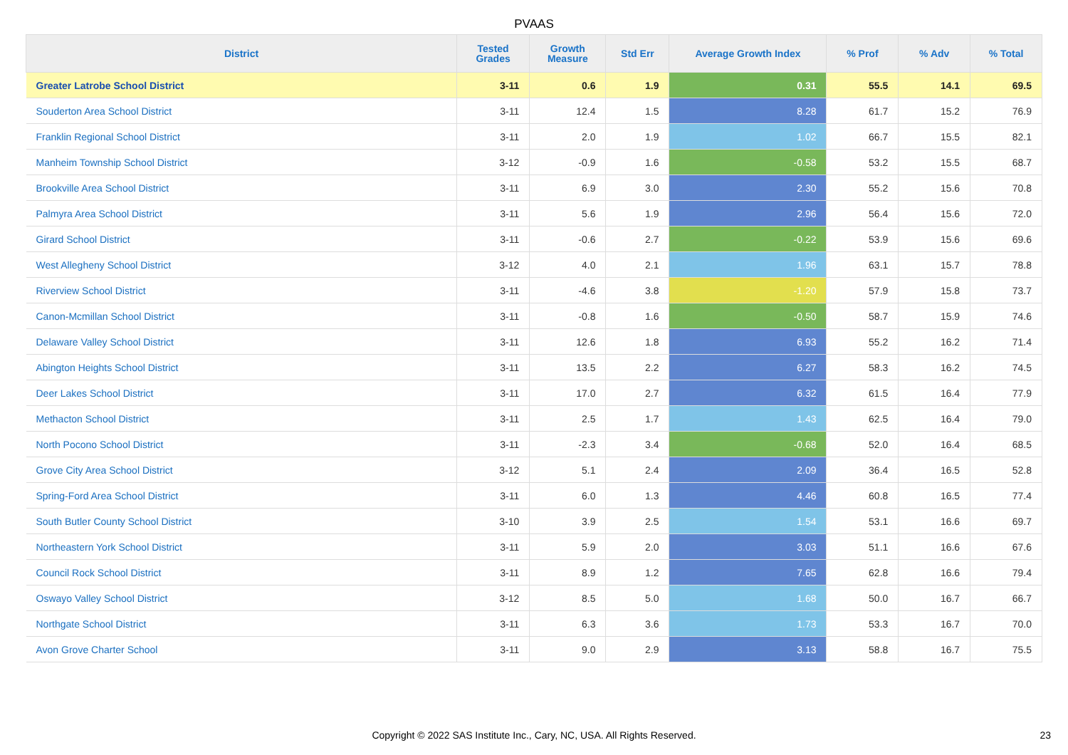PVAAS
| District | Tested Grades | Growth Measure | Std Err | Average Growth Index | % Prof | % Adv | % Total |
| --- | --- | --- | --- | --- | --- | --- | --- |
| Greater Latrobe School District | 3-11 | 0.6 | 1.9 | 0.31 | 55.5 | 14.1 | 69.5 |
| Souderton Area School District | 3-11 | 12.4 | 1.5 | 8.28 | 61.7 | 15.2 | 76.9 |
| Franklin Regional School District | 3-11 | 2.0 | 1.9 | 1.02 | 66.7 | 15.5 | 82.1 |
| Manheim Township School District | 3-12 | -0.9 | 1.6 | -0.58 | 53.2 | 15.5 | 68.7 |
| Brookville Area School District | 3-11 | 6.9 | 3.0 | 2.30 | 55.2 | 15.6 | 70.8 |
| Palmyra Area School District | 3-11 | 5.6 | 1.9 | 2.96 | 56.4 | 15.6 | 72.0 |
| Girard School District | 3-11 | -0.6 | 2.7 | -0.22 | 53.9 | 15.6 | 69.6 |
| West Allegheny School District | 3-12 | 4.0 | 2.1 | 1.96 | 63.1 | 15.7 | 78.8 |
| Riverview School District | 3-11 | -4.6 | 3.8 | -1.20 | 57.9 | 15.8 | 73.7 |
| Canon-Mcmillan School District | 3-11 | -0.8 | 1.6 | -0.50 | 58.7 | 15.9 | 74.6 |
| Delaware Valley School District | 3-11 | 12.6 | 1.8 | 6.93 | 55.2 | 16.2 | 71.4 |
| Abington Heights School District | 3-11 | 13.5 | 2.2 | 6.27 | 58.3 | 16.2 | 74.5 |
| Deer Lakes School District | 3-11 | 17.0 | 2.7 | 6.32 | 61.5 | 16.4 | 77.9 |
| Methacton School District | 3-11 | 2.5 | 1.7 | 1.43 | 62.5 | 16.4 | 79.0 |
| North Pocono School District | 3-11 | -2.3 | 3.4 | -0.68 | 52.0 | 16.4 | 68.5 |
| Grove City Area School District | 3-12 | 5.1 | 2.4 | 2.09 | 36.4 | 16.5 | 52.8 |
| Spring-Ford Area School District | 3-11 | 6.0 | 1.3 | 4.46 | 60.8 | 16.5 | 77.4 |
| South Butler County School District | 3-10 | 3.9 | 2.5 | 1.54 | 53.1 | 16.6 | 69.7 |
| Northeastern York School District | 3-11 | 5.9 | 2.0 | 3.03 | 51.1 | 16.6 | 67.6 |
| Council Rock School District | 3-11 | 8.9 | 1.2 | 7.65 | 62.8 | 16.6 | 79.4 |
| Oswayo Valley School District | 3-12 | 8.5 | 5.0 | 1.68 | 50.0 | 16.7 | 66.7 |
| Northgate School District | 3-11 | 6.3 | 3.6 | 1.73 | 53.3 | 16.7 | 70.0 |
| Avon Grove Charter School | 3-11 | 9.0 | 2.9 | 3.13 | 58.8 | 16.7 | 75.5 |
Copyright © 2022 SAS Institute Inc., Cary, NC, USA. All Rights Reserved. 23